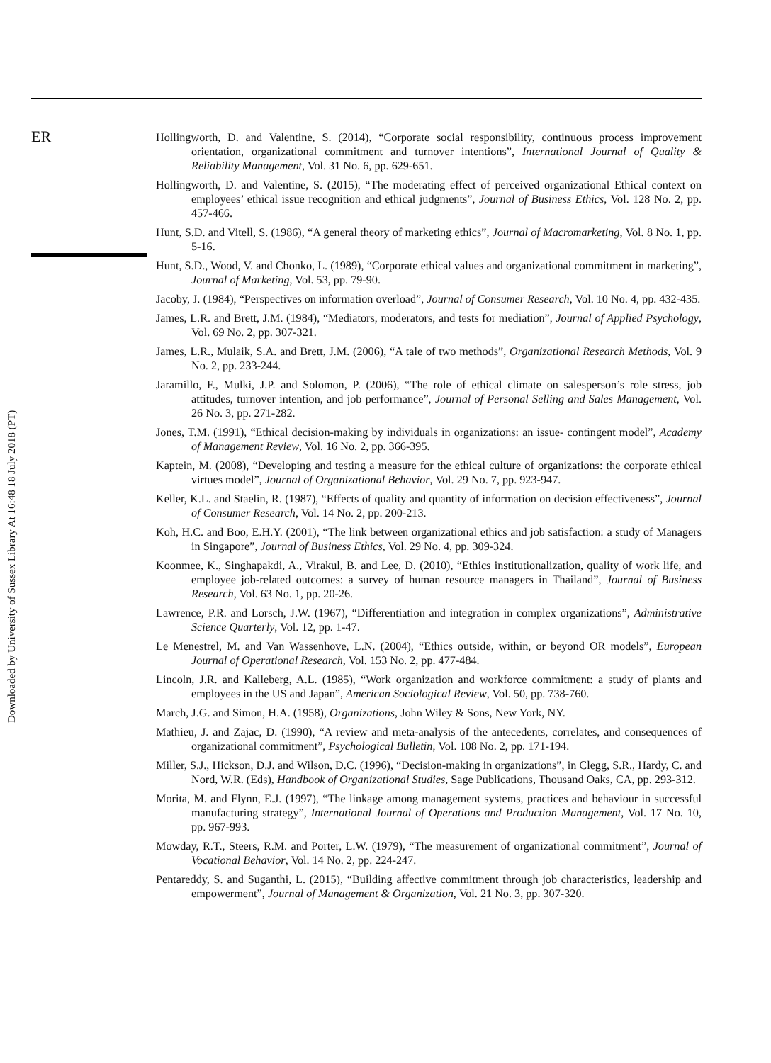ER
Downloaded by University of Sussex Library At 16:48 18 July 2018 (PT)
Hollingworth, D. and Valentine, S. (2014), “Corporate social responsibility, continuous process improvement orientation, organizational commitment and turnover intentions”, International Journal of Quality & Reliability Management, Vol. 31 No. 6, pp. 629-651.
Hollingworth, D. and Valentine, S. (2015), “The moderating effect of perceived organizational Ethical context on employees’ ethical issue recognition and ethical judgments”, Journal of Business Ethics, Vol. 128 No. 2, pp. 457-466.
Hunt, S.D. and Vitell, S. (1986), “A general theory of marketing ethics”, Journal of Macromarketing, Vol. 8 No. 1, pp. 5-16.
Hunt, S.D., Wood, V. and Chonko, L. (1989), “Corporate ethical values and organizational commitment in marketing”, Journal of Marketing, Vol. 53, pp. 79-90.
Jacoby, J. (1984), “Perspectives on information overload”, Journal of Consumer Research, Vol. 10 No. 4, pp. 432-435.
James, L.R. and Brett, J.M. (1984), “Mediators, moderators, and tests for mediation”, Journal of Applied Psychology, Vol. 69 No. 2, pp. 307-321.
James, L.R., Mulaik, S.A. and Brett, J.M. (2006), “A tale of two methods”, Organizational Research Methods, Vol. 9 No. 2, pp. 233-244.
Jaramillo, F., Mulki, J.P. and Solomon, P. (2006), “The role of ethical climate on salesperson’s role stress, job attitudes, turnover intention, and job performance”, Journal of Personal Selling and Sales Management, Vol. 26 No. 3, pp. 271-282.
Jones, T.M. (1991), “Ethical decision-making by individuals in organizations: an issue- contingent model”, Academy of Management Review, Vol. 16 No. 2, pp. 366-395.
Kaptein, M. (2008), “Developing and testing a measure for the ethical culture of organizations: the corporate ethical virtues model”, Journal of Organizational Behavior, Vol. 29 No. 7, pp. 923-947.
Keller, K.L. and Staelin, R. (1987), “Effects of quality and quantity of information on decision effectiveness”, Journal of Consumer Research, Vol. 14 No. 2, pp. 200-213.
Koh, H.C. and Boo, E.H.Y. (2001), “The link between organizational ethics and job satisfaction: a study of Managers in Singapore”, Journal of Business Ethics, Vol. 29 No. 4, pp. 309-324.
Koonmee, K., Singhapakdi, A., Virakul, B. and Lee, D. (2010), “Ethics institutionalization, quality of work life, and employee job-related outcomes: a survey of human resource managers in Thailand”, Journal of Business Research, Vol. 63 No. 1, pp. 20-26.
Lawrence, P.R. and Lorsch, J.W. (1967), “Differentiation and integration in complex organizations”, Administrative Science Quarterly, Vol. 12, pp. 1-47.
Le Menestrel, M. and Van Wassenhove, L.N. (2004), “Ethics outside, within, or beyond OR models”, European Journal of Operational Research, Vol. 153 No. 2, pp. 477-484.
Lincoln, J.R. and Kalleberg, A.L. (1985), “Work organization and workforce commitment: a study of plants and employees in the US and Japan”, American Sociological Review, Vol. 50, pp. 738-760.
March, J.G. and Simon, H.A. (1958), Organizations, John Wiley & Sons, New York, NY.
Mathieu, J. and Zajac, D. (1990), “A review and meta-analysis of the antecedents, correlates, and consequences of organizational commitment”, Psychological Bulletin, Vol. 108 No. 2, pp. 171-194.
Miller, S.J., Hickson, D.J. and Wilson, D.C. (1996), “Decision-making in organizations”, in Clegg, S.R., Hardy, C. and Nord, W.R. (Eds), Handbook of Organizational Studies, Sage Publications, Thousand Oaks, CA, pp. 293-312.
Morita, M. and Flynn, E.J. (1997), “The linkage among management systems, practices and behaviour in successful manufacturing strategy”, International Journal of Operations and Production Management, Vol. 17 No. 10, pp. 967-993.
Mowday, R.T., Steers, R.M. and Porter, L.W. (1979), “The measurement of organizational commitment”, Journal of Vocational Behavior, Vol. 14 No. 2, pp. 224-247.
Pentareddy, S. and Suganthi, L. (2015), “Building affective commitment through job characteristics, leadership and empowerment”, Journal of Management & Organization, Vol. 21 No. 3, pp. 307-320.